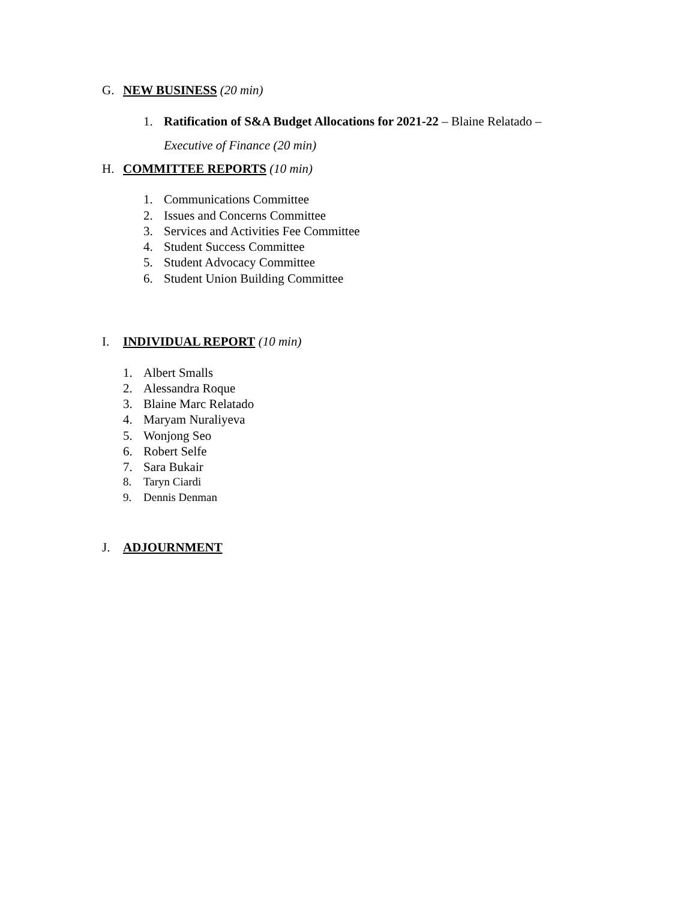G. NEW BUSINESS (20 min)
1. Ratification of S&A Budget Allocations for 2021-22 – Blaine Relatado –
Executive of Finance (20 min)
H. COMMITTEE REPORTS (10 min)
1. Communications Committee
2. Issues and Concerns Committee
3. Services and Activities Fee Committee
4. Student Success Committee
5. Student Advocacy Committee
6. Student Union Building Committee
I. INDIVIDUAL REPORT (10 min)
1. Albert Smalls
2. Alessandra Roque
3. Blaine Marc Relatado
4. Maryam Nuraliyeva
5. Wonjong Seo
6. Robert Selfe
7. Sara Bukair
8. Taryn Ciardi
9. Dennis Denman
J. ADJOURNMENT